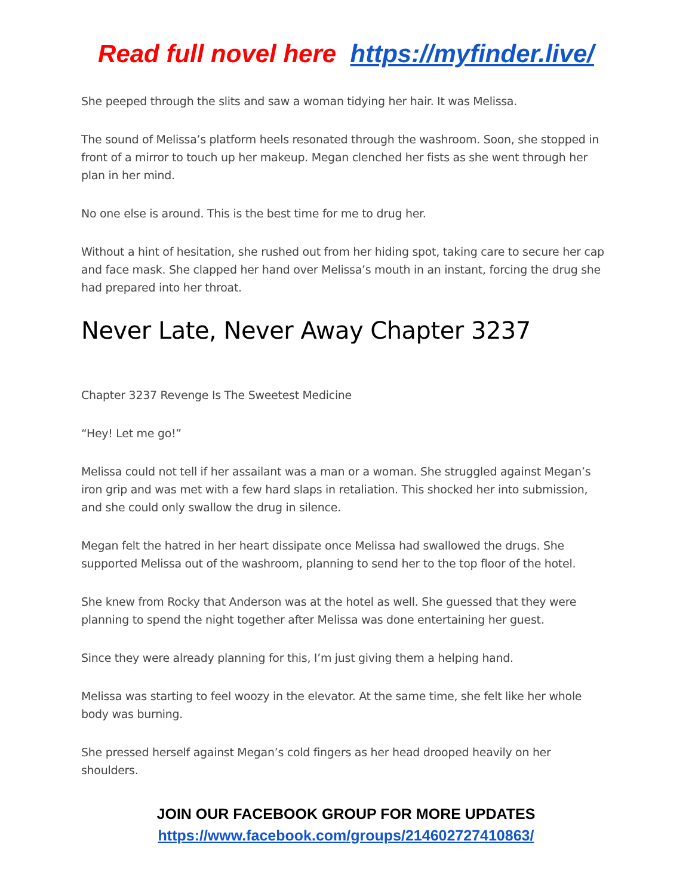Read full novel here https://myfinder.live/
She peeped through the slits and saw a woman tidying her hair. It was Melissa.
The sound of Melissa’s platform heels resonated through the washroom. Soon, she stopped in front of a mirror to touch up her makeup. Megan clenched her fists as she went through her plan in her mind.
No one else is around. This is the best time for me to drug her.
Without a hint of hesitation, she rushed out from her hiding spot, taking care to secure her cap and face mask. She clapped her hand over Melissa’s mouth in an instant, forcing the drug she had prepared into her throat.
Never Late, Never Away Chapter 3237
Chapter 3237 Revenge Is The Sweetest Medicine
“Hey! Let me go!”
Melissa could not tell if her assailant was a man or a woman. She struggled against Megan’s iron grip and was met with a few hard slaps in retaliation. This shocked her into submission, and she could only swallow the drug in silence.
Megan felt the hatred in her heart dissipate once Melissa had swallowed the drugs. She supported Melissa out of the washroom, planning to send her to the top floor of the hotel.
She knew from Rocky that Anderson was at the hotel as well. She guessed that they were planning to spend the night together after Melissa was done entertaining her guest.
Since they were already planning for this, I’m just giving them a helping hand.
Melissa was starting to feel woozy in the elevator. At the same time, she felt like her whole body was burning.
She pressed herself against Megan’s cold fingers as her head drooped heavily on her shoulders.
JOIN OUR FACEBOOK GROUP FOR MORE UPDATES
https://www.facebook.com/groups/214602727410863/